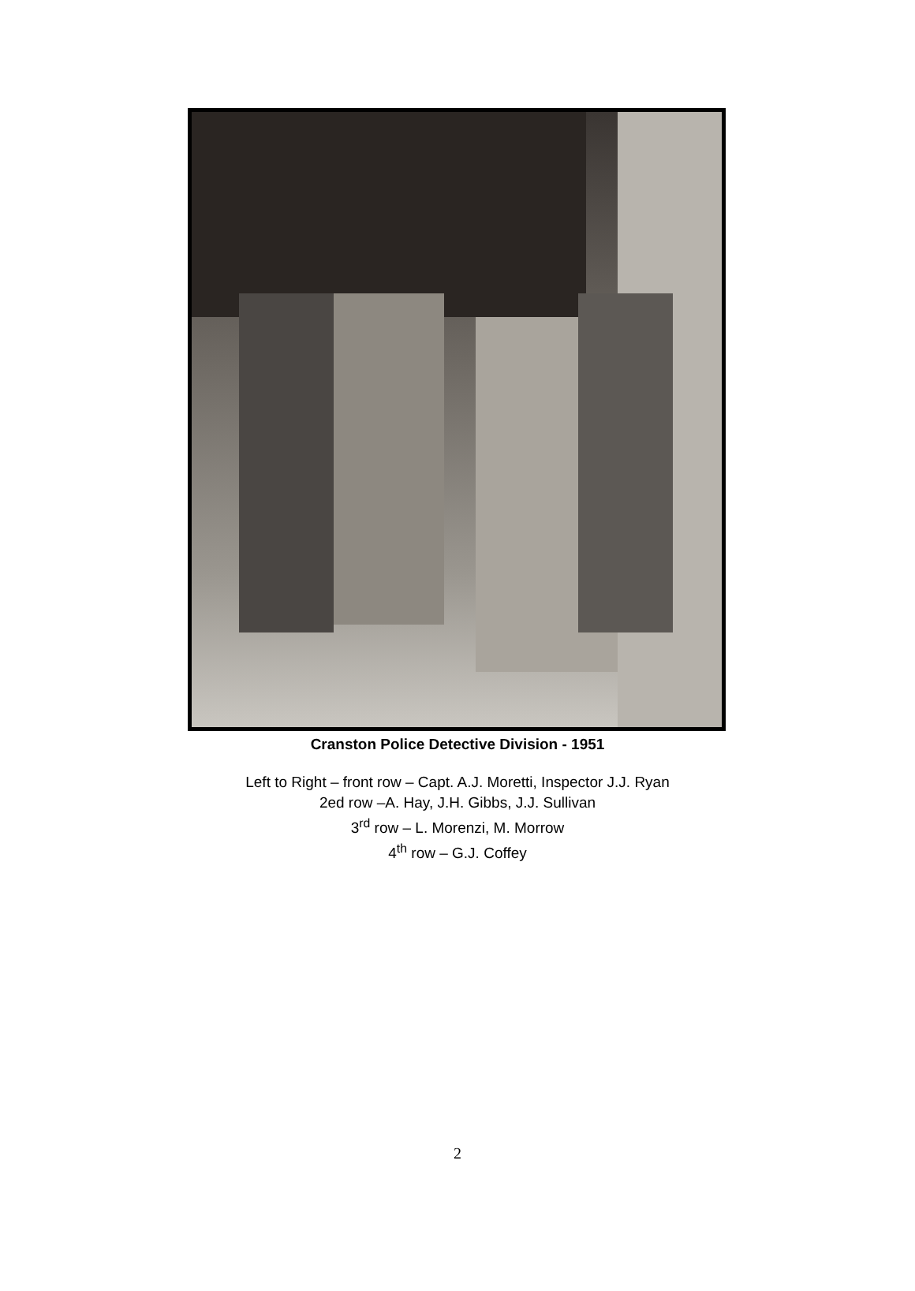Cranston Police Detective Division - 1951
Left to Right – front row – Capt. A.J. Moretti, Inspector J.J. Ryan
2ed row –A. Hay, J.H. Gibbs, J.J. Sullivan
3<sup>rd</sup> row – L. Morenzi, M. Morrow
4<sup>th</sup> row – G.J. Coffey
2